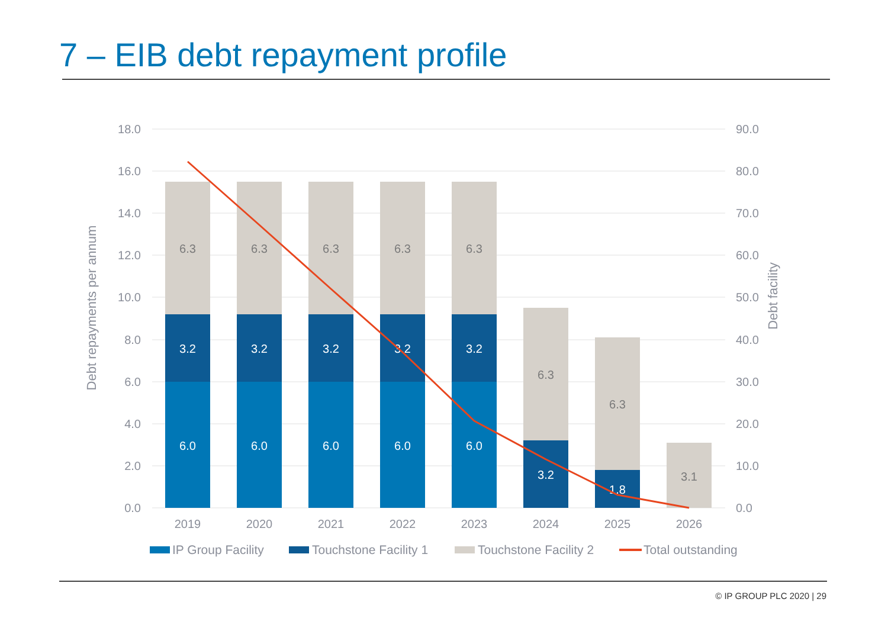7 – EIB debt repayment profile
18.0
16.0
14.0
12.0
10.0
8.0
6.0
4.0
2.0
0.0
90.0
80.0
70.0
60.0
50.0
40.0
30.0
20.0
10.0
0.0
Debt repayments per annum
Debt facility
6.0
6.0
6.0
6.0
6.0
3.2
3.2
3.2
3.2
3.2
3.2
1.8
6.3
6.3
6.3
6.3
6.3
6.3
6.3
3.1
2019
2020
2021
2022
2023
2024
2025
2026
IP Group Facility
Touchstone Facility 1
Touchstone Facility 2
Total outstanding
© IP GROUP PLC 2020 | 29